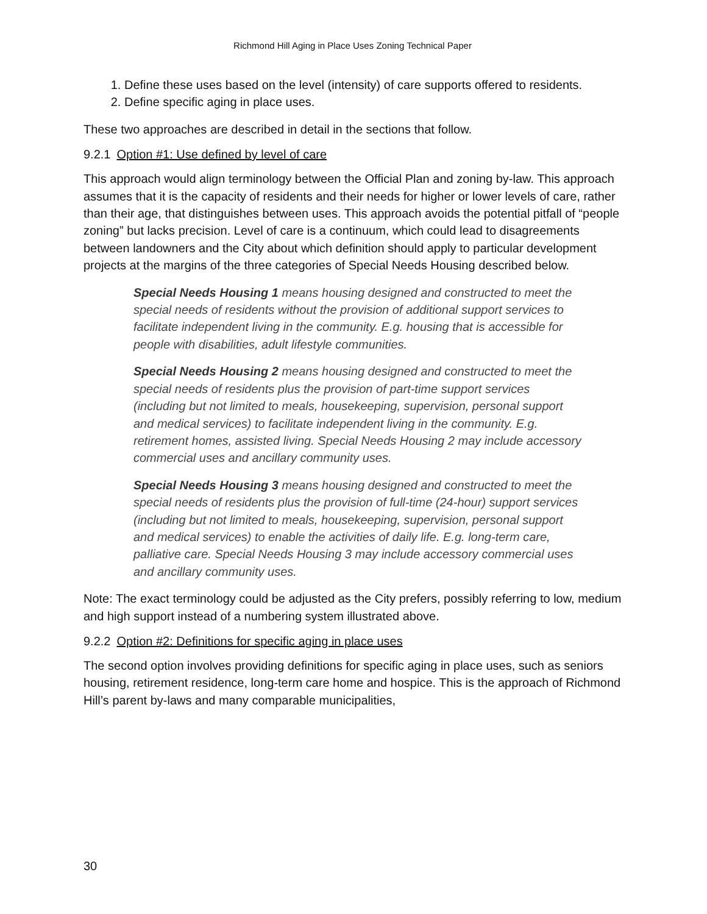Richmond Hill Aging in Place Uses Zoning Technical Paper
1. Define these uses based on the level (intensity) of care supports offered to residents.
2. Define specific aging in place uses.
These two approaches are described in detail in the sections that follow.
9.2.1 Option #1: Use defined by level of care
This approach would align terminology between the Official Plan and zoning by-law. This approach assumes that it is the capacity of residents and their needs for higher or lower levels of care, rather than their age, that distinguishes between uses. This approach avoids the potential pitfall of “people zoning” but lacks precision. Level of care is a continuum, which could lead to disagreements between landowners and the City about which definition should apply to particular development projects at the margins of the three categories of Special Needs Housing described below.
Special Needs Housing 1 means housing designed and constructed to meet the special needs of residents without the provision of additional support services to facilitate independent living in the community. E.g. housing that is accessible for people with disabilities, adult lifestyle communities.
Special Needs Housing 2 means housing designed and constructed to meet the special needs of residents plus the provision of part-time support services (including but not limited to meals, housekeeping, supervision, personal support and medical services) to facilitate independent living in the community. E.g. retirement homes, assisted living. Special Needs Housing 2 may include accessory commercial uses and ancillary community uses.
Special Needs Housing 3 means housing designed and constructed to meet the special needs of residents plus the provision of full-time (24-hour) support services (including but not limited to meals, housekeeping, supervision, personal support and medical services) to enable the activities of daily life. E.g. long-term care, palliative care. Special Needs Housing 3 may include accessory commercial uses and ancillary community uses.
Note: The exact terminology could be adjusted as the City prefers, possibly referring to low, medium and high support instead of a numbering system illustrated above.
9.2.2 Option #2: Definitions for specific aging in place uses
The second option involves providing definitions for specific aging in place uses, such as seniors housing, retirement residence, long-term care home and hospice. This is the approach of Richmond Hill’s parent by-laws and many comparable municipalities,
30